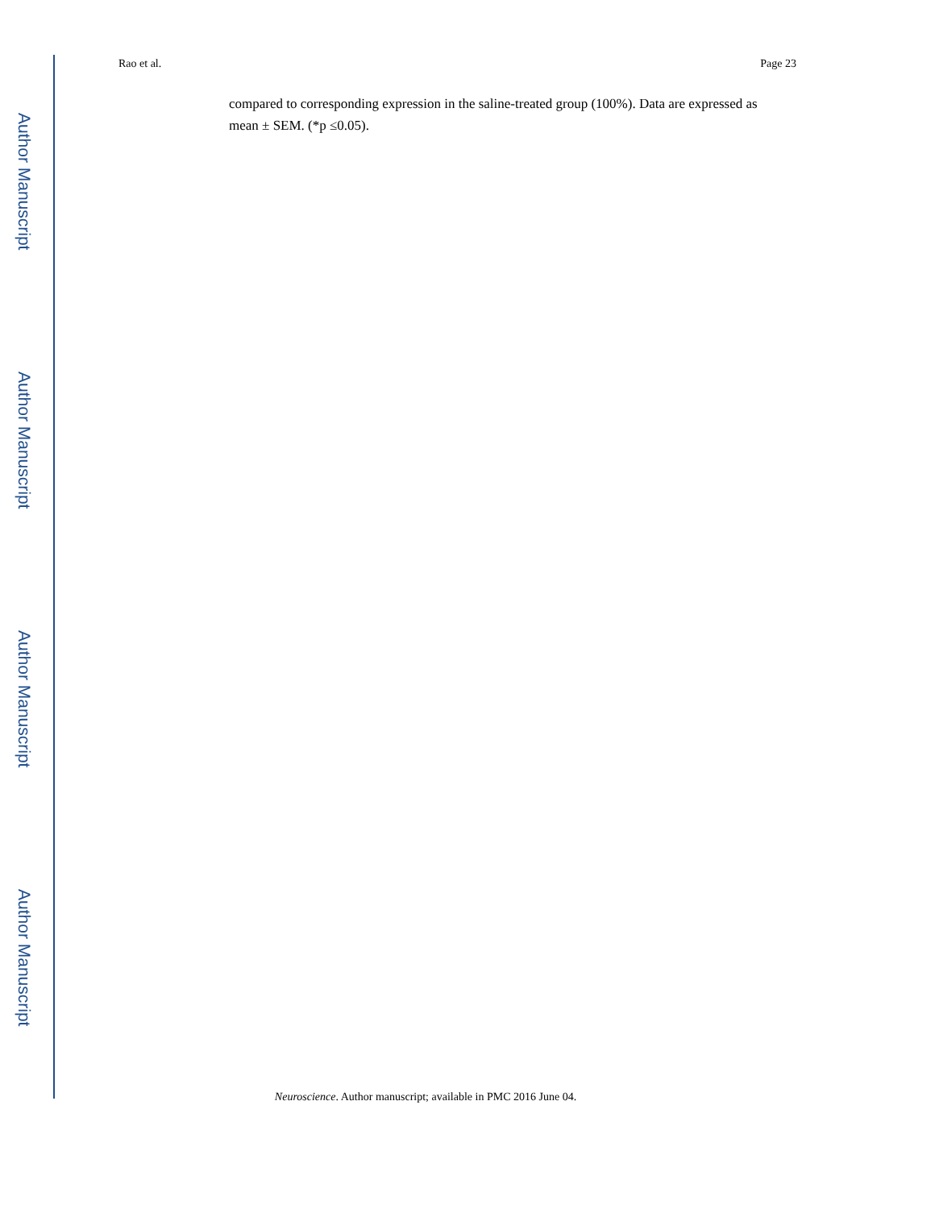Author Manuscript
Author Manuscript
Author Manuscript
Author Manuscript
Rao et al. Page 23
compared to corresponding expression in the saline-treated group (100%). Data are expressed as mean ± SEM. (*p ≤0.05).
Neuroscience. Author manuscript; available in PMC 2016 June 04.